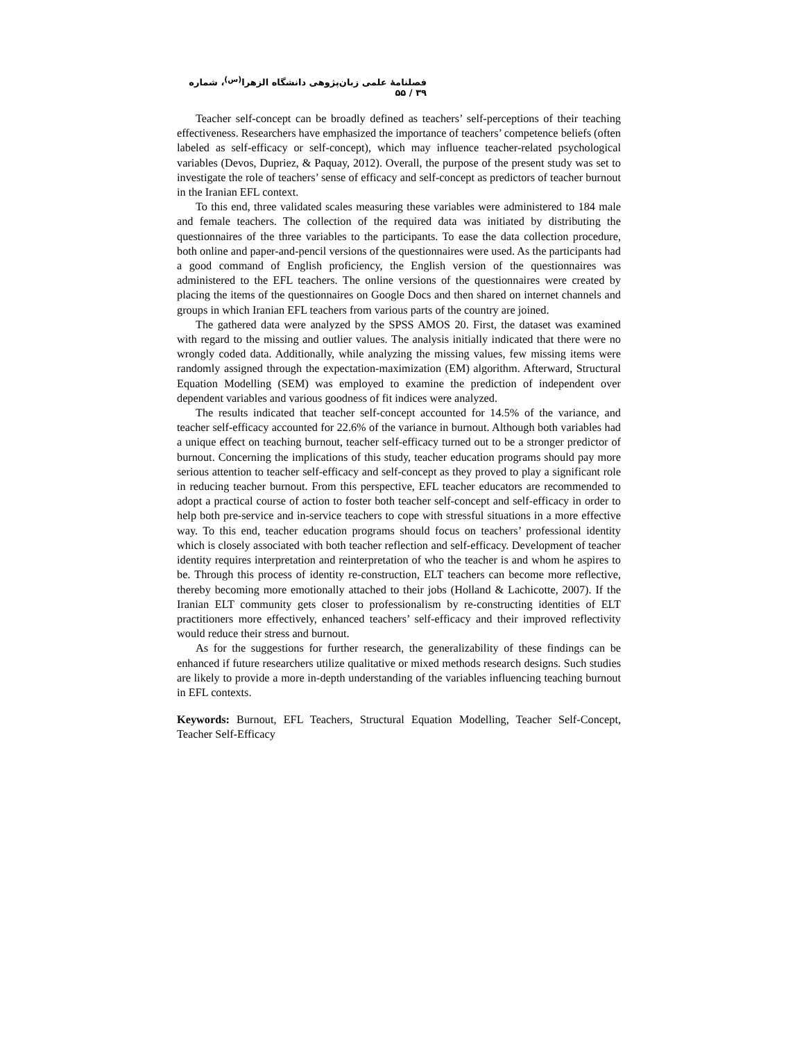فصلنامهٔ علمی زبان‌پژوهی دانشگاه الزهرا<sup>(س)</sup>، شماره ۳۹ / ۵۵
Teacher self-concept can be broadly defined as teachers’ self-perceptions of their teaching effectiveness. Researchers have emphasized the importance of teachers’ competence beliefs (often labeled as self-efficacy or self-concept), which may influence teacher-related psychological variables (Devos, Dupriez, & Paquay, 2012). Overall, the purpose of the present study was set to investigate the role of teachers’ sense of efficacy and self-concept as predictors of teacher burnout in the Iranian EFL context.
To this end, three validated scales measuring these variables were administered to 184 male and female teachers. The collection of the required data was initiated by distributing the questionnaires of the three variables to the participants. To ease the data collection procedure, both online and paper-and-pencil versions of the questionnaires were used. As the participants had a good command of English proficiency, the English version of the questionnaires was administered to the EFL teachers. The online versions of the questionnaires were created by placing the items of the questionnaires on Google Docs and then shared on internet channels and groups in which Iranian EFL teachers from various parts of the country are joined.
The gathered data were analyzed by the SPSS AMOS 20. First, the dataset was examined with regard to the missing and outlier values. The analysis initially indicated that there were no wrongly coded data. Additionally, while analyzing the missing values, few missing items were randomly assigned through the expectation-maximization (EM) algorithm. Afterward, Structural Equation Modelling (SEM) was employed to examine the prediction of independent over dependent variables and various goodness of fit indices were analyzed.
The results indicated that teacher self-concept accounted for 14.5% of the variance, and teacher self-efficacy accounted for 22.6% of the variance in burnout. Although both variables had a unique effect on teaching burnout, teacher self-efficacy turned out to be a stronger predictor of burnout. Concerning the implications of this study, teacher education programs should pay more serious attention to teacher self-efficacy and self-concept as they proved to play a significant role in reducing teacher burnout. From this perspective, EFL teacher educators are recommended to adopt a practical course of action to foster both teacher self-concept and self-efficacy in order to help both pre-service and in-service teachers to cope with stressful situations in a more effective way. To this end, teacher education programs should focus on teachers’ professional identity which is closely associated with both teacher reflection and self-efficacy. Development of teacher identity requires interpretation and reinterpretation of who the teacher is and whom he aspires to be. Through this process of identity re-construction, ELT teachers can become more reflective, thereby becoming more emotionally attached to their jobs (Holland & Lachicotte, 2007). If the Iranian ELT community gets closer to professionalism by re-constructing identities of ELT practitioners more effectively, enhanced teachers’ self-efficacy and their improved reflectivity would reduce their stress and burnout.
As for the suggestions for further research, the generalizability of these findings can be enhanced if future researchers utilize qualitative or mixed methods research designs. Such studies are likely to provide a more in-depth understanding of the variables influencing teaching burnout in EFL contexts.
Keywords: Burnout, EFL Teachers, Structural Equation Modelling, Teacher Self-Concept, Teacher Self-Efficacy